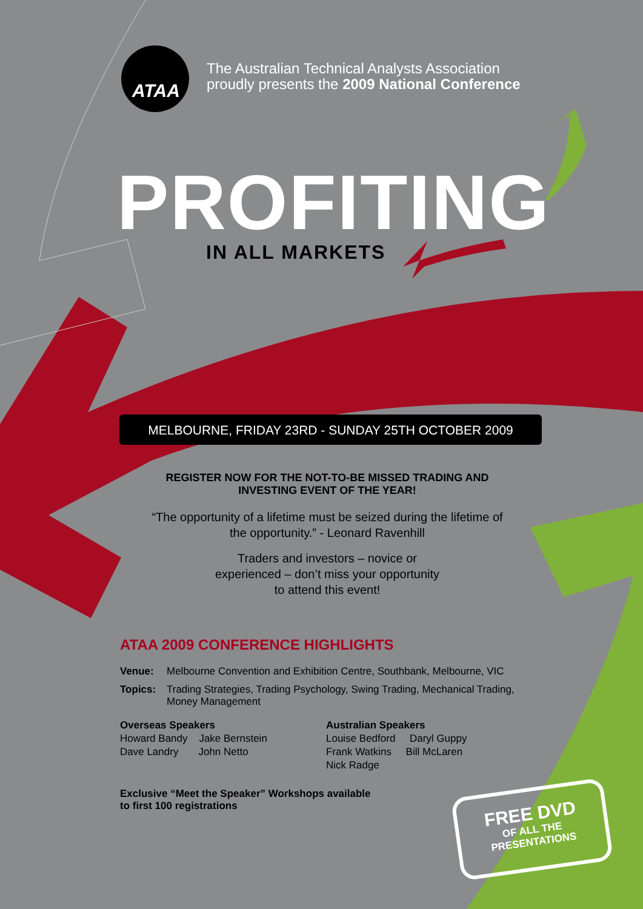ATAA
The Australian Technical Analysts Association
proudly presents the 2009 National Conference
PROFITING
IN ALL MARKETS
MELBOURNE, FRIDAY 23RD - SUNDAY 25TH OCTOBER 2009
REGISTER NOW FOR THE NOT-TO-BE MISSED TRADING AND INVESTING EVENT OF THE YEAR!
“The opportunity of a lifetime must be seized during the lifetime of the opportunity.” - Leonard Ravenhill
Traders and investors – novice or
experienced – don’t miss your opportunity
to attend this event!
ATAA 2009 CONFERENCE HIGHLIGHTS
Venue: Melbourne Convention and Exhibition Centre, Southbank, Melbourne, VIC
Topics: Trading Strategies, Trading Psychology, Swing Trading, Mechanical Trading, Money Management
Overseas Speakers
Howard Bandy Jake Bernstein
Dave Landry John Netto
Australian Speakers
Louise Bedford Daryl Guppy
Frank Watkins Bill McLaren
Nick Radge
Exclusive “Meet the Speaker” Workshops available
to first 100 registrations
FREE DVD
OF ALL THE
PRESENTATIONS